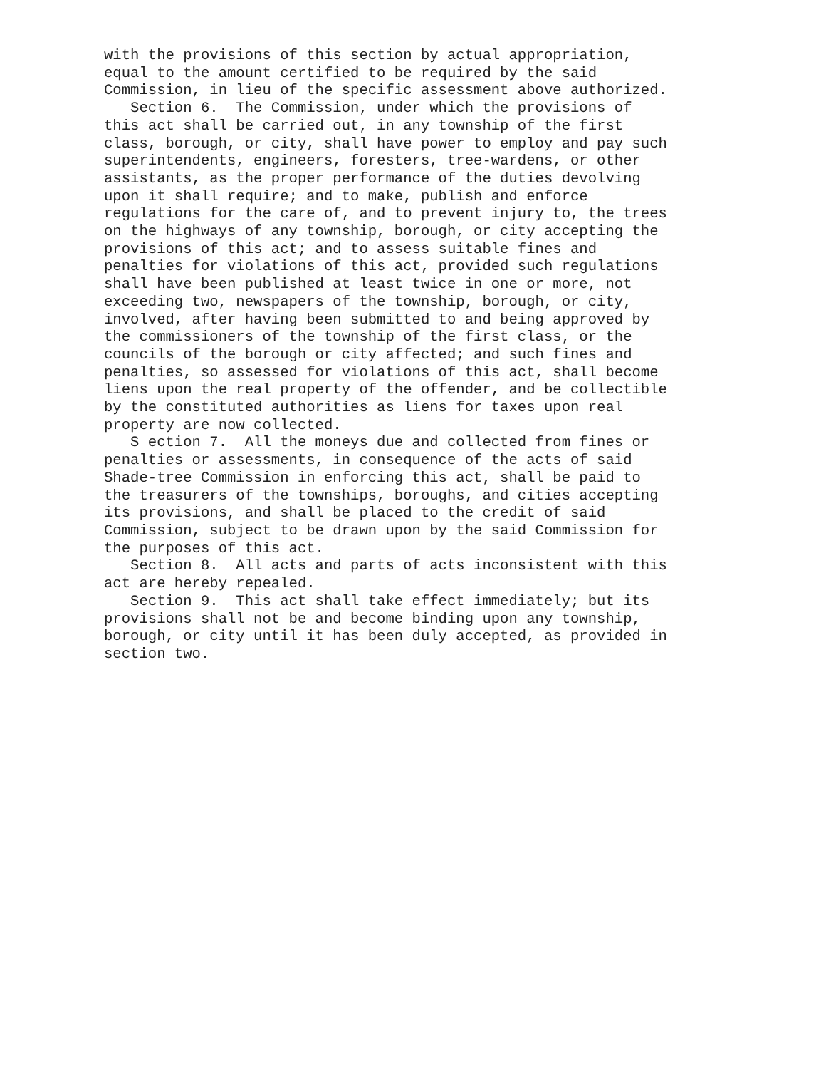with the provisions of this section by actual appropriation,
equal to the amount certified to be required by the said
Commission, in lieu of the specific assessment above authorized.
   Section 6.  The Commission, under which the provisions of
this act shall be carried out, in any township of the first
class, borough, or city, shall have power to employ and pay such
superintendents, engineers, foresters, tree-wardens, or other
assistants, as the proper performance of the duties devolving
upon it shall require; and to make, publish and enforce
regulations for the care of, and to prevent injury to, the trees
on the highways of any township, borough, or city accepting the
provisions of this act; and to assess suitable fines and
penalties for violations of this act, provided such regulations
shall have been published at least twice in one or more, not
exceeding two, newspapers of the township, borough, or city,
involved, after having been submitted to and being approved by
the commissioners of the township of the first class, or the
councils of the borough or city affected; and such fines and
penalties, so assessed for violations of this act, shall become
liens upon the real property of the offender, and be collectible
by the constituted authorities as liens for taxes upon real
property are now collected.
   S ection 7.  All the moneys due and collected from fines or
penalties or assessments, in consequence of the acts of said
Shade-tree Commission in enforcing this act, shall be paid to
the treasurers of the townships, boroughs, and cities accepting
its provisions, and shall be placed to the credit of said
Commission, subject to be drawn upon by the said Commission for
the purposes of this act.
   Section 8.  All acts and parts of acts inconsistent with this
act are hereby repealed.
   Section 9.  This act shall take effect immediately; but its
provisions shall not be and become binding upon any township,
borough, or city until it has been duly accepted, as provided in
section two.